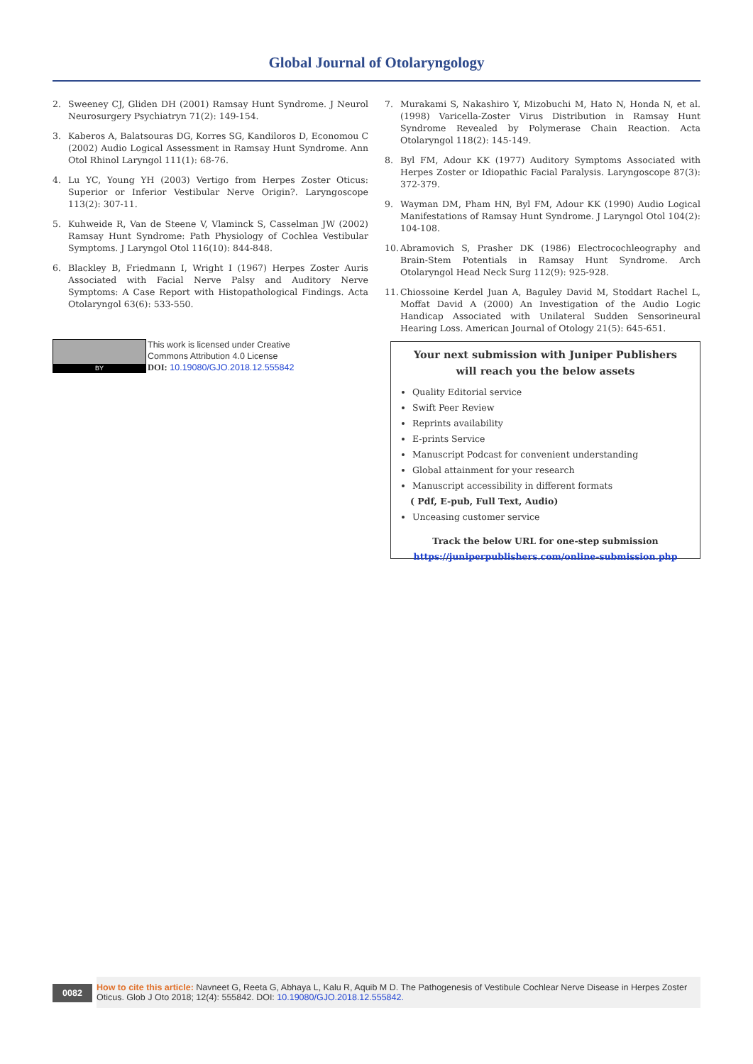Global Journal of Otolaryngology
2. Sweeney CJ, Gliden DH (2001) Ramsay Hunt Syndrome. J Neurol Neurosurgery Psychiatryn 71(2): 149-154.
3. Kaberos A, Balatsouras DG, Korres SG, Kandiloros D, Economou C (2002) Audio Logical Assessment in Ramsay Hunt Syndrome. Ann Otol Rhinol Laryngol 111(1): 68-76.
4. Lu YC, Young YH (2003) Vertigo from Herpes Zoster Oticus: Superior or Inferior Vestibular Nerve Origin?. Laryngoscope 113(2): 307-11.
5. Kuhweide R, Van de Steene V, Vlaminck S, Casselman JW (2002) Ramsay Hunt Syndrome: Path Physiology of Cochlea Vestibular Symptoms. J Laryngol Otol 116(10): 844-848.
6. Blackley B, Friedmann I, Wright I (1967) Herpes Zoster Auris Associated with Facial Nerve Palsy and Auditory Nerve Symptoms: A Case Report with Histopathological Findings. Acta Otolaryngol 63(6): 533-550.
7. Murakami S, Nakashiro Y, Mizobuchi M, Hato N, Honda N, et al. (1998) Varicella-Zoster Virus Distribution in Ramsay Hunt Syndrome Revealed by Polymerase Chain Reaction. Acta Otolaryngol 118(2): 145-149.
8. Byl FM, Adour KK (1977) Auditory Symptoms Associated with Herpes Zoster or Idiopathic Facial Paralysis. Laryngoscope 87(3): 372-379.
9. Wayman DM, Pham HN, Byl FM, Adour KK (1990) Audio Logical Manifestations of Ramsay Hunt Syndrome. J Laryngol Otol 104(2): 104-108.
10. Abramovich S, Prasher DK (1986) Electrocochleography and Brain-Stem Potentials in Ramsay Hunt Syndrome. Arch Otolaryngol Head Neck Surg 112(9): 925-928.
11. Chiossoine Kerdel Juan A, Baguley David M, Stoddart Rachel L, Moffat David A (2000) An Investigation of the Audio Logic Handicap Associated with Unilateral Sudden Sensorineural Hearing Loss. American Journal of Otology 21(5): 645-651.
BY
This work is licensed under Creative
Commons Attribution 4.0 License
DOI: 10.19080/GJO.2018.12.555842
Your next submission with Juniper Publishers
will reach you the below assets
Quality Editorial service
Swift Peer Review
Reprints availability
E-prints Service
Manuscript Podcast for convenient understanding
Global attainment for your research
Manuscript accessibility in different formats
( Pdf, E-pub, Full Text, Audio)
Unceasing customer service
Track the below URL for one-step submission
https://juniperpublishers.com/online-submission.php
0082
How to cite this article: Navneet G, Reeta G, Abhaya L, Kalu R, Aquib M D. The Pathogenesis of Vestibule Cochlear Nerve Disease in Herpes Zoster Oticus. Glob J Oto 2018; 12(4): 555842. DOI: 10.19080/GJO.2018.12.555842.